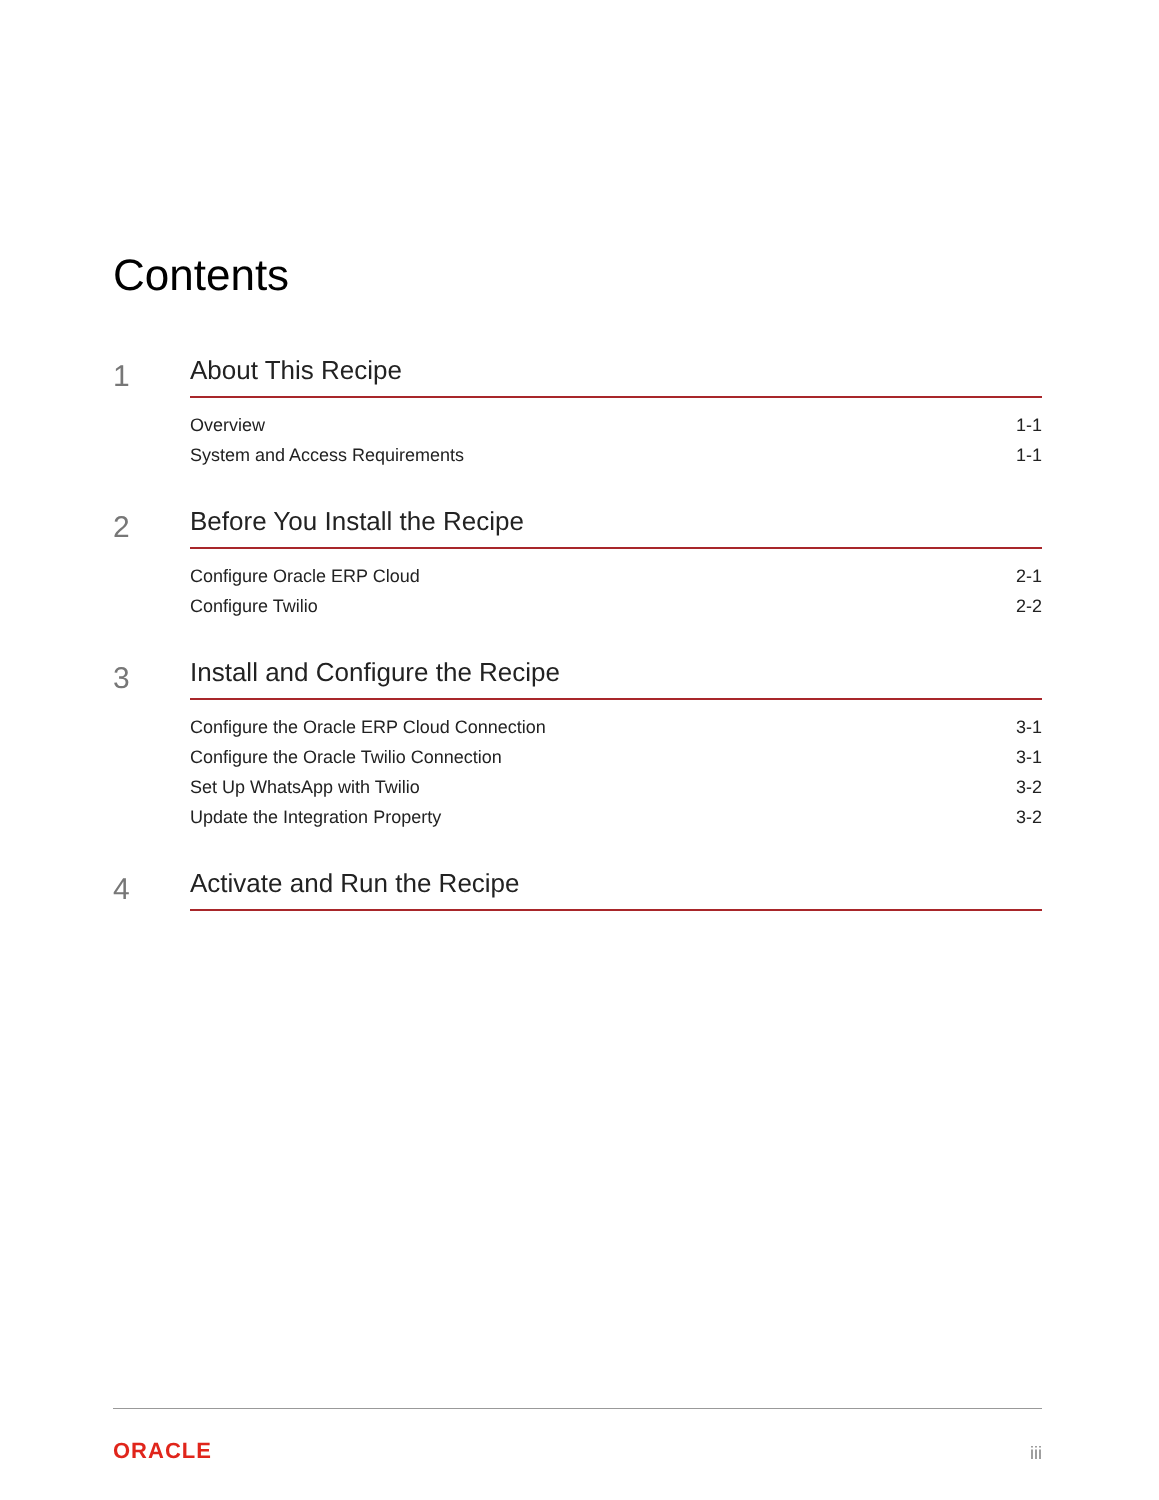Contents
1
About This Recipe
Overview 1-1
System and Access Requirements 1-1
2
Before You Install the Recipe
Configure Oracle ERP Cloud 2-1
Configure Twilio 2-2
3
Install and Configure the Recipe
Configure the Oracle ERP Cloud Connection 3-1
Configure the Oracle Twilio Connection 3-1
Set Up WhatsApp with Twilio 3-2
Update the Integration Property 3-2
4
Activate and Run the Recipe
ORACLE iii